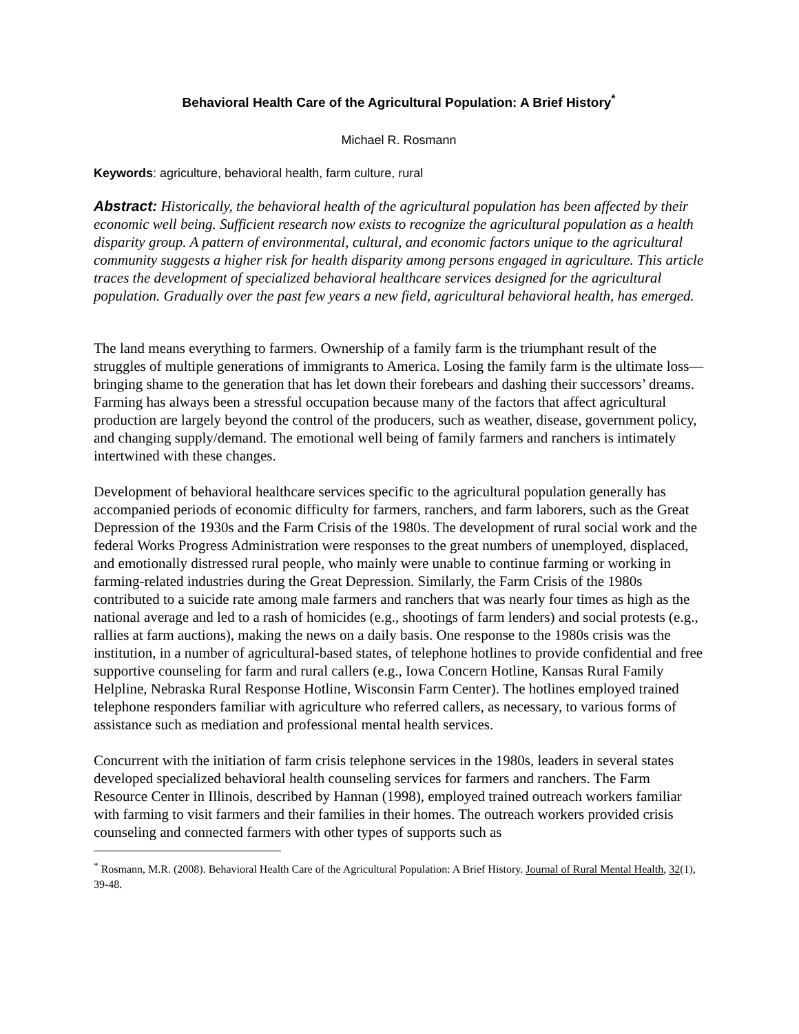Behavioral Health Care of the Agricultural Population: A Brief History<sup>*</sup>
Michael R. Rosmann
Keywords: agriculture, behavioral health, farm culture, rural
Abstract: Historically, the behavioral health of the agricultural population has been affected by their economic well being. Sufficient research now exists to recognize the agricultural population as a health disparity group. A pattern of environmental, cultural, and economic factors unique to the agricultural community suggests a higher risk for health disparity among persons engaged in agriculture. This article traces the development of specialized behavioral healthcare services designed for the agricultural population. Gradually over the past few years a new field, agricultural behavioral health, has emerged.
The land means everything to farmers. Ownership of a family farm is the triumphant result of the struggles of multiple generations of immigrants to America. Losing the family farm is the ultimate loss—bringing shame to the generation that has let down their forebears and dashing their successors’ dreams. Farming has always been a stressful occupation because many of the factors that affect agricultural production are largely beyond the control of the producers, such as weather, disease, government policy, and changing supply/demand. The emotional well being of family farmers and ranchers is intimately intertwined with these changes.
Development of behavioral healthcare services specific to the agricultural population generally has accompanied periods of economic difficulty for farmers, ranchers, and farm laborers, such as the Great Depression of the 1930s and the Farm Crisis of the 1980s. The development of rural social work and the federal Works Progress Administration were responses to the great numbers of unemployed, displaced, and emotionally distressed rural people, who mainly were unable to continue farming or working in farming-related industries during the Great Depression. Similarly, the Farm Crisis of the 1980s contributed to a suicide rate among male farmers and ranchers that was nearly four times as high as the national average and led to a rash of homicides (e.g., shootings of farm lenders) and social protests (e.g., rallies at farm auctions), making the news on a daily basis. One response to the 1980s crisis was the institution, in a number of agricultural-based states, of telephone hotlines to provide confidential and free supportive counseling for farm and rural callers (e.g., Iowa Concern Hotline, Kansas Rural Family Helpline, Nebraska Rural Response Hotline, Wisconsin Farm Center). The hotlines employed trained telephone responders familiar with agriculture who referred callers, as necessary, to various forms of assistance such as mediation and professional mental health services.
Concurrent with the initiation of farm crisis telephone services in the 1980s, leaders in several states developed specialized behavioral health counseling services for farmers and ranchers. The Farm Resource Center in Illinois, described by Hannan (1998), employed trained outreach workers familiar with farming to visit farmers and their families in their homes. The outreach workers provided crisis counseling and connected farmers with other types of supports such as
<sup>*</sup> Rosmann, M.R. (2008). Behavioral Health Care of the Agricultural Population: A Brief History. Journal of Rural Mental Health, 32(1), 39-48.